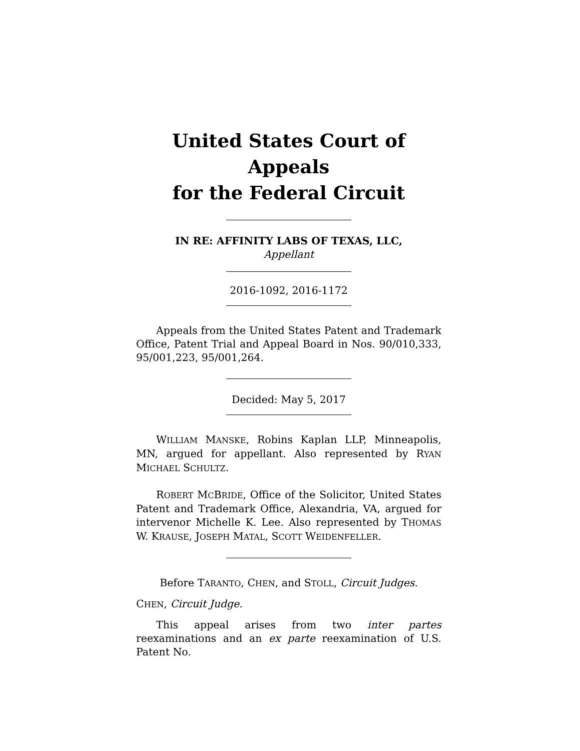United States Court of Appeals
for the Federal Circuit
IN RE: AFFINITY LABS OF TEXAS, LLC,
Appellant
2016-1092, 2016-1172
Appeals from the United States Patent and Trademark Office, Patent Trial and Appeal Board in Nos. 90/010,333, 95/001,223, 95/001,264.
Decided: May 5, 2017
WILLIAM MANSKE, Robins Kaplan LLP, Minneapolis, MN, argued for appellant. Also represented by RYAN MICHAEL SCHULTZ.
ROBERT MCBRIDE, Office of the Solicitor, United States Patent and Trademark Office, Alexandria, VA, argued for intervenor Michelle K. Lee. Also represented by THOMAS W. KRAUSE, JOSEPH MATAL, SCOTT WEIDENFELLER.
Before TARANTO, CHEN, and STOLL, Circuit Judges.
CHEN, Circuit Judge.
This appeal arises from two inter partes reexaminations and an ex parte reexamination of U.S. Patent No.